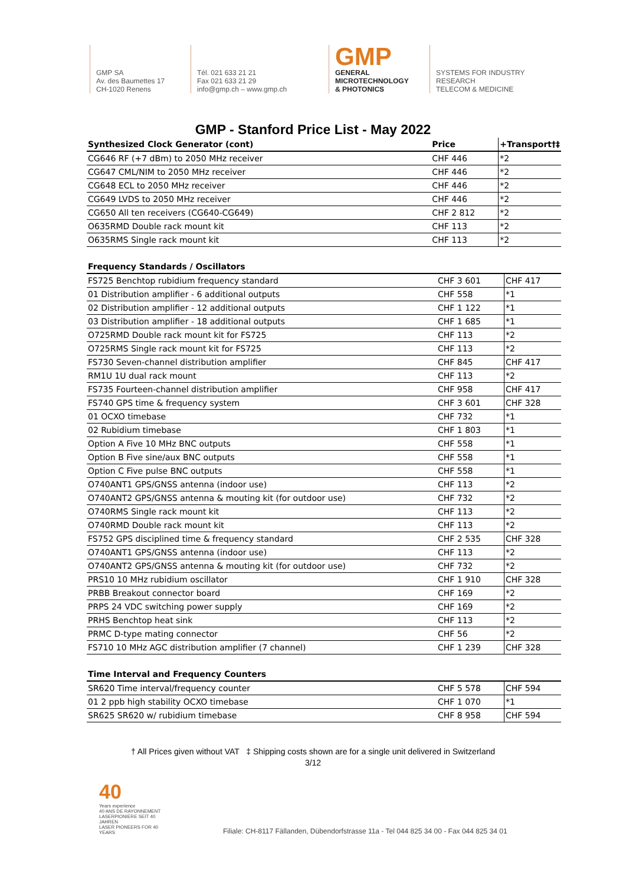GMP SA
Av. des Baumettes 17
CH-1020 Renens
Tél. 021 633 21 21
Fax 021 633 21 29
info@gmp.ch – www.gmp.ch
GMP
GENERAL
MICROTECHNOLOGY
& PHOTONICS
SYSTEMS FOR INDUSTRY
RESEARCH
TELECOM & MEDICINE
GMP - Stanford Price List - May 2022
| Synthesized Clock Generator (cont) | Price | +Transport†‡ |
| --- | --- | --- |
| CG646 RF (+7 dBm) to 2050 MHz receiver | CHF 446 | *2 |
| CG647 CML/NIM to 2050 MHz receiver | CHF 446 | *2 |
| CG648 ECL to 2050 MHz receiver | CHF 446 | *2 |
| CG649 LVDS to 2050 MHz receiver | CHF 446 | *2 |
| CG650 All ten receivers (CG640-CG649) | CHF 2 812 | *2 |
| O635RMD Double rack mount kit | CHF 113 | *2 |
| O635RMS Single rack mount kit | CHF 113 | *2 |
| Frequency Standards / Oscillators | | |
| --- | --- | --- |
| FS725 Benchtop rubidium frequency standard | CHF 3 601 | CHF 417 |
| 01 Distribution amplifier - 6 additional outputs | CHF 558 | *1 |
| 02 Distribution amplifier - 12 additional outputs | CHF 1 122 | *1 |
| 03 Distribution amplifier - 18 additional outputs | CHF 1 685 | *1 |
| O725RMD Double rack mount kit for FS725 | CHF 113 | *2 |
| O725RMS Single rack mount kit for FS725 | CHF 113 | *2 |
| FS730 Seven-channel distribution amplifier | CHF 845 | CHF 417 |
| RM1U 1U dual rack mount | CHF 113 | *2 |
| FS735 Fourteen-channel distribution amplifier | CHF 958 | CHF 417 |
| FS740 GPS time & frequency system | CHF 3 601 | CHF 328 |
| 01 OCXO timebase | CHF 732 | *1 |
| 02 Rubidium timebase | CHF 1 803 | *1 |
| Option A Five 10 MHz BNC outputs | CHF 558 | *1 |
| Option B Five sine/aux BNC outputs | CHF 558 | *1 |
| Option C Five pulse BNC outputs | CHF 558 | *1 |
| O740ANT1 GPS/GNSS antenna (indoor use) | CHF 113 | *2 |
| O740ANT2 GPS/GNSS antenna & mouting kit (for outdoor use) | CHF 732 | *2 |
| O740RMS Single rack mount kit | CHF 113 | *2 |
| O740RMD Double rack mount kit | CHF 113 | *2 |
| FS752 GPS disciplined time & frequency standard | CHF 2 535 | CHF 328 |
| O740ANT1 GPS/GNSS antenna (indoor use) | CHF 113 | *2 |
| O740ANT2 GPS/GNSS antenna & mouting kit (for outdoor use) | CHF 732 | *2 |
| PRS10 10 MHz rubidium oscillator | CHF 1 910 | CHF 328 |
| PRBB Breakout connector board | CHF 169 | *2 |
| PRPS 24 VDC switching power supply | CHF 169 | *2 |
| PRHS Benchtop heat sink | CHF 113 | *2 |
| PRMC D-type mating connector | CHF 56 | *2 |
| FS710 10 MHz AGC distribution amplifier (7 channel) | CHF 1 239 | CHF 328 |
| Time Interval and Frequency Counters | | |
| --- | --- | --- |
| SR620 Time interval/frequency counter | CHF 5 578 | CHF 594 |
| 01 2 ppb high stability OCXO timebase | CHF 1 070 | *1 |
| SR625 SR620 w/ rubidium timebase | CHF 8 958 | CHF 594 |
† All Prices given without VAT ‡ Shipping costs shown are for a single unit delivered in Switzerland
3/12
40
Years experience
40 ANS DE RAYONNEMENT
LASERPIONIERE SEIT 40 JAHREN
LASER PIONEERS FOR 40 YEARS
Filiale: CH-8117 Fällanden, Dübendorfstrasse 11a - Tel 044 825 34 00 - Fax 044 825 34 01